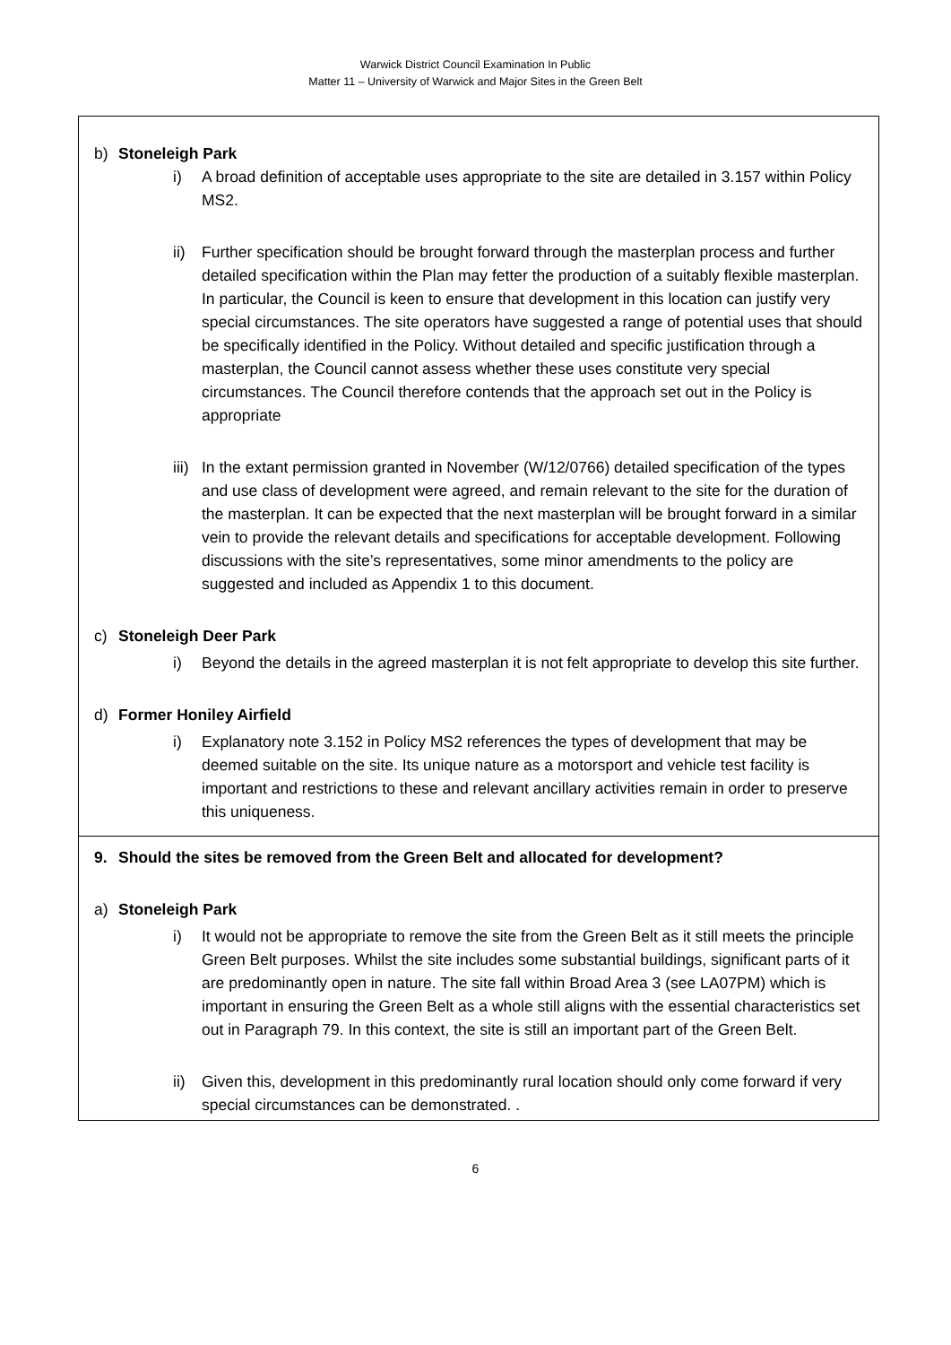Warwick District Council Examination In Public
Matter 11 – University of Warwick and Major Sites in the Green Belt
b) Stoneleigh Park
i) A broad definition of acceptable uses appropriate to the site are detailed in 3.157 within Policy MS2.
ii) Further specification should be brought forward through the masterplan process and further detailed specification within the Plan may fetter the production of a suitably flexible masterplan. In particular, the Council is keen to ensure that development in this location can justify very special circumstances. The site operators have suggested a range of potential uses that should be specifically identified in the Policy. Without detailed and specific justification through a masterplan, the Council cannot assess whether these uses constitute very special circumstances. The Council therefore contends that the approach set out in the Policy is appropriate
iii)
In the extant permission granted in November (W/12/0766) detailed specification of the types and use class of development were agreed, and remain relevant to the site for the duration of the masterplan. It can be expected that the next masterplan will be brought forward in a similar vein to provide the relevant details and specifications for acceptable development. Following discussions with the site’s representatives, some minor amendments to the policy are suggested and included as Appendix 1 to this document.
c) Stoneleigh Deer Park
i) Beyond the details in the agreed masterplan it is not felt appropriate to develop this site further.
d) Former Honiley Airfield
i) Explanatory note 3.152 in Policy MS2 references the types of development that may be deemed suitable on the site. Its unique nature as a motorsport and vehicle test facility is important and restrictions to these and relevant ancillary activities remain in order to preserve this uniqueness.
9. Should the sites be removed from the Green Belt and allocated for development?
a) Stoneleigh Park
i) It would not be appropriate to remove the site from the Green Belt as it still meets the principle Green Belt purposes. Whilst the site includes some substantial buildings, significant parts of it are predominantly open in nature. The site fall within Broad Area 3 (see LA07PM) which is important in ensuring the Green Belt as a whole still aligns with the essential characteristics set out in Paragraph 79. In this context, the site is still an important part of the Green Belt.
ii) Given this, development in this predominantly rural location should only come forward if very special circumstances can be demonstrated. .
6